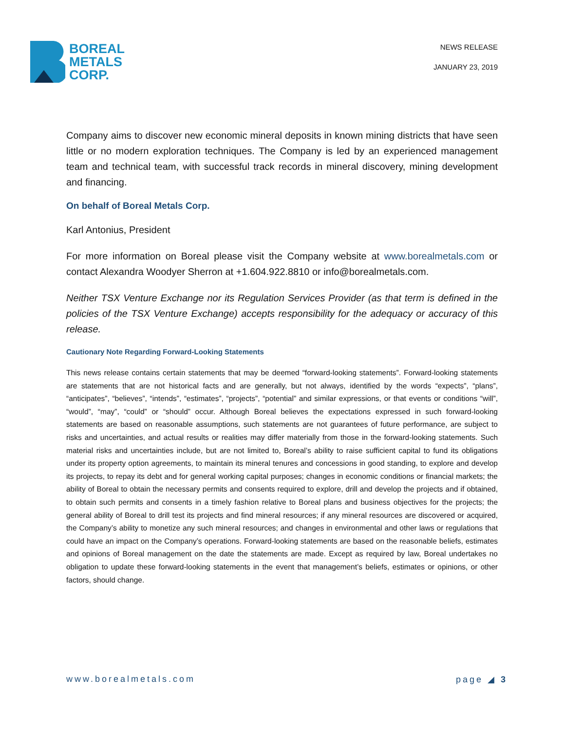BOREAL
METALS
CORP.
NEWS RELEASE
JANUARY 23, 2019
Company aims to discover new economic mineral deposits in known mining districts that have seen little or no modern exploration techniques. The Company is led by an experienced management team and technical team, with successful track records in mineral discovery, mining development and financing.
On behalf of Boreal Metals Corp.
Karl Antonius, President
For more information on Boreal please visit the Company website at www.borealmetals.com or contact Alexandra Woodyer Sherron at +1.604.922.8810 or info@borealmetals.com.
Neither TSX Venture Exchange nor its Regulation Services Provider (as that term is defined in the policies of the TSX Venture Exchange) accepts responsibility for the adequacy or accuracy of this release.
Cautionary Note Regarding Forward-Looking Statements
This news release contains certain statements that may be deemed “forward-looking statements”. Forward-looking statements are statements that are not historical facts and are generally, but not always, identified by the words “expects”, “plans”, “anticipates”, “believes”, “intends”, “estimates”, “projects”, “potential” and similar expressions, or that events or conditions “will”, “would”, “may”, “could” or “should” occur. Although Boreal believes the expectations expressed in such forward-looking statements are based on reasonable assumptions, such statements are not guarantees of future performance, are subject to risks and uncertainties, and actual results or realities may differ materially from those in the forward-looking statements. Such material risks and uncertainties include, but are not limited to, Boreal’s ability to raise sufficient capital to fund its obligations under its property option agreements, to maintain its mineral tenures and concessions in good standing, to explore and develop its projects, to repay its debt and for general working capital purposes; changes in economic conditions or financial markets; the ability of Boreal to obtain the necessary permits and consents required to explore, drill and develop the projects and if obtained, to obtain such permits and consents in a timely fashion relative to Boreal plans and business objectives for the projects; the general ability of Boreal to drill test its projects and find mineral resources; if any mineral resources are discovered or acquired, the Company’s ability to monetize any such mineral resources; and changes in environmental and other laws or regulations that could have an impact on the Company’s operations. Forward-looking statements are based on the reasonable beliefs, estimates and opinions of Boreal management on the date the statements are made. Except as required by law, Boreal undertakes no obligation to update these forward-looking statements in the event that management’s beliefs, estimates or opinions, or other factors, should change.
www.borealmetals.com page ◢ 3